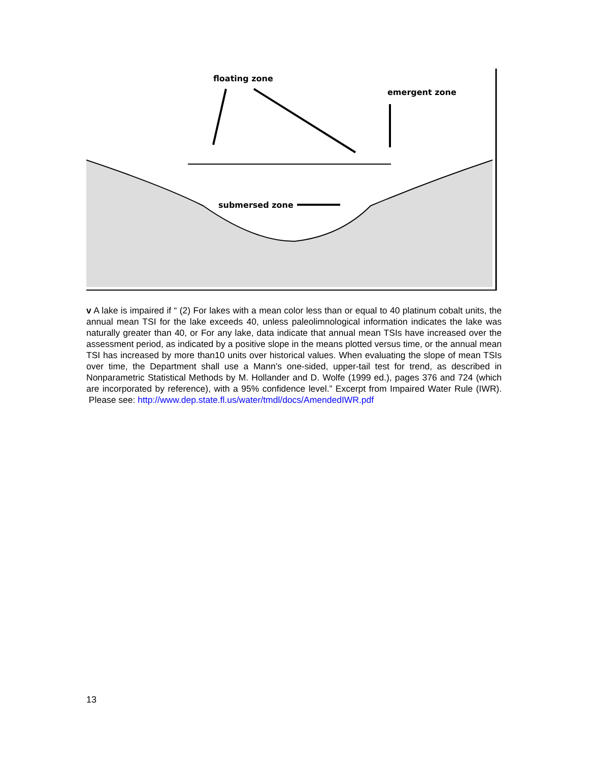floating zone
emergent zone
submersed zone
v A lake is impaired if “ (2) For lakes with a mean color less than or equal to 40 platinum cobalt units, the annual mean TSI for the lake exceeds 40, unless paleolimnological information indicates the lake was naturally greater than 40, or For any lake, data indicate that annual mean TSIs have increased over the assessment period, as indicated by a positive slope in the means plotted versus time, or the annual mean TSI has increased by more than10 units over historical values. When evaluating the slope of mean TSIs over time, the Department shall use a Mann’s one-sided, upper-tail test for trend, as described in Nonparametric Statistical Methods by M. Hollander and D. Wolfe (1999 ed.), pages 376 and 724 (which are incorporated by reference), with a 95% confidence level.” Excerpt from Impaired Water Rule (IWR). Please see: http://www.dep.state.fl.us/water/tmdl/docs/AmendedIWR.pdf
13